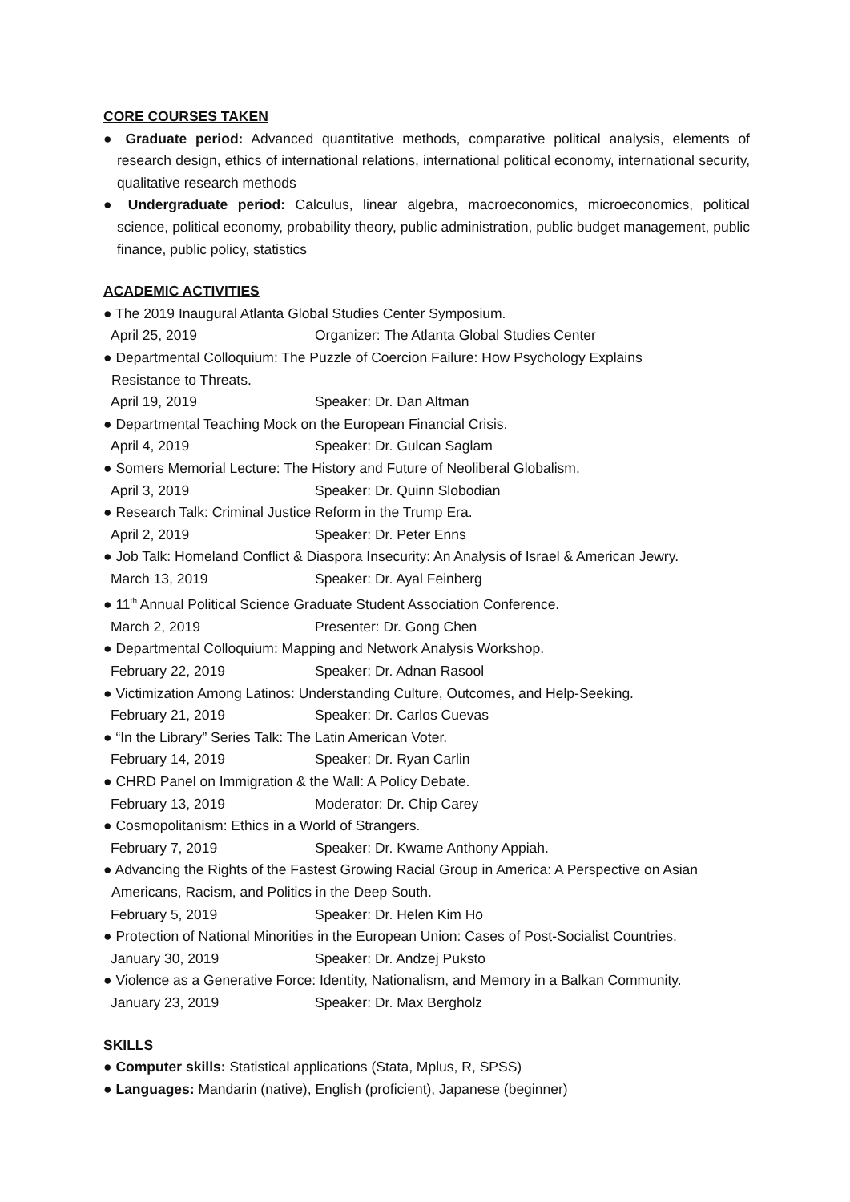CORE COURSES TAKEN
● Graduate period: Advanced quantitative methods, comparative political analysis, elements of research design, ethics of international relations, international political economy, international security, qualitative research methods
● Undergraduate period: Calculus, linear algebra, macroeconomics, microeconomics, political science, political economy, probability theory, public administration, public budget management, public finance, public policy, statistics
ACADEMIC ACTIVITIES
● The 2019 Inaugural Atlanta Global Studies Center Symposium.
April 25, 2019 Organizer: The Atlanta Global Studies Center
● Departmental Colloquium: The Puzzle of Coercion Failure: How Psychology Explains
Resistance to Threats.
April 19, 2019 Speaker: Dr. Dan Altman
● Departmental Teaching Mock on the European Financial Crisis.
April 4, 2019 Speaker: Dr. Gulcan Saglam
● Somers Memorial Lecture: The History and Future of Neoliberal Globalism.
April 3, 2019 Speaker: Dr. Quinn Slobodian
● Research Talk: Criminal Justice Reform in the Trump Era.
April 2, 2019 Speaker: Dr. Peter Enns
● Job Talk: Homeland Conflict & Diaspora Insecurity: An Analysis of Israel & American Jewry.
March 13, 2019 Speaker: Dr. Ayal Feinberg
● 11<sup>th</sup> Annual Political Science Graduate Student Association Conference.
March 2, 2019 Presenter: Dr. Gong Chen
● Departmental Colloquium: Mapping and Network Analysis Workshop.
February 22, 2019 Speaker: Dr. Adnan Rasool
● Victimization Among Latinos: Understanding Culture, Outcomes, and Help-Seeking.
February 21, 2019 Speaker: Dr. Carlos Cuevas
● “In the Library” Series Talk: The Latin American Voter.
February 14, 2019 Speaker: Dr. Ryan Carlin
● CHRD Panel on Immigration & the Wall: A Policy Debate.
February 13, 2019 Moderator: Dr. Chip Carey
● Cosmopolitanism: Ethics in a World of Strangers.
February 7, 2019 Speaker: Dr. Kwame Anthony Appiah.
● Advancing the Rights of the Fastest Growing Racial Group in America: A Perspective on Asian
Americans, Racism, and Politics in the Deep South.
February 5, 2019 Speaker: Dr. Helen Kim Ho
● Protection of National Minorities in the European Union: Cases of Post-Socialist Countries.
January 30, 2019 Speaker: Dr. Andzej Puksto
● Violence as a Generative Force: Identity, Nationalism, and Memory in a Balkan Community.
January 23, 2019 Speaker: Dr. Max Bergholz
SKILLS
● Computer skills: Statistical applications (Stata, Mplus, R, SPSS)
● Languages: Mandarin (native), English (proficient), Japanese (beginner)